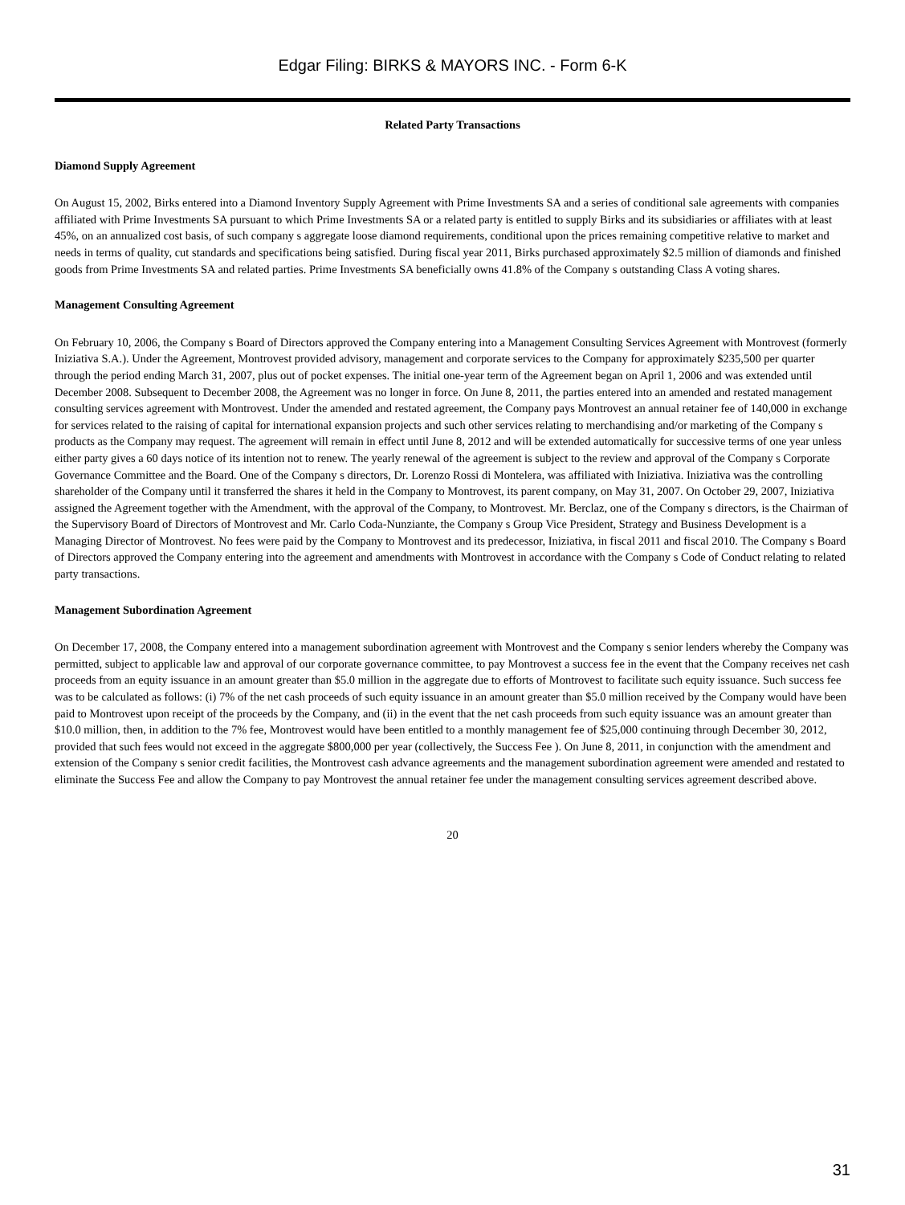Edgar Filing: BIRKS & MAYORS INC. - Form 6-K
Related Party Transactions
Diamond Supply Agreement
On August 15, 2002, Birks entered into a Diamond Inventory Supply Agreement with Prime Investments SA and a series of conditional sale agreements with companies affiliated with Prime Investments SA pursuant to which Prime Investments SA or a related party is entitled to supply Birks and its subsidiaries or affiliates with at least 45%, on an annualized cost basis, of such company s aggregate loose diamond requirements, conditional upon the prices remaining competitive relative to market and needs in terms of quality, cut standards and specifications being satisfied. During fiscal year 2011, Birks purchased approximately $2.5 million of diamonds and finished goods from Prime Investments SA and related parties. Prime Investments SA beneficially owns 41.8% of the Company s outstanding Class A voting shares.
Management Consulting Agreement
On February 10, 2006, the Company s Board of Directors approved the Company entering into a Management Consulting Services Agreement with Montrovest (formerly Iniziativa S.A.). Under the Agreement, Montrovest provided advisory, management and corporate services to the Company for approximately $235,500 per quarter through the period ending March 31, 2007, plus out of pocket expenses. The initial one-year term of the Agreement began on April 1, 2006 and was extended until December 2008. Subsequent to December 2008, the Agreement was no longer in force. On June 8, 2011, the parties entered into an amended and restated management consulting services agreement with Montrovest. Under the amended and restated agreement, the Company pays Montrovest an annual retainer fee of 140,000 in exchange for services related to the raising of capital for international expansion projects and such other services relating to merchandising and/or marketing of the Company s products as the Company may request. The agreement will remain in effect until June 8, 2012 and will be extended automatically for successive terms of one year unless either party gives a 60 days notice of its intention not to renew. The yearly renewal of the agreement is subject to the review and approval of the Company s Corporate Governance Committee and the Board. One of the Company s directors, Dr. Lorenzo Rossi di Montelera, was affiliated with Iniziativa. Iniziativa was the controlling shareholder of the Company until it transferred the shares it held in the Company to Montrovest, its parent company, on May 31, 2007. On October 29, 2007, Iniziativa assigned the Agreement together with the Amendment, with the approval of the Company, to Montrovest. Mr. Berclaz, one of the Company s directors, is the Chairman of the Supervisory Board of Directors of Montrovest and Mr. Carlo Coda-Nunziante, the Company s Group Vice President, Strategy and Business Development is a Managing Director of Montrovest. No fees were paid by the Company to Montrovest and its predecessor, Iniziativa, in fiscal 2011 and fiscal 2010. The Company s Board of Directors approved the Company entering into the agreement and amendments with Montrovest in accordance with the Company s Code of Conduct relating to related party transactions.
Management Subordination Agreement
On December 17, 2008, the Company entered into a management subordination agreement with Montrovest and the Company s senior lenders whereby the Company was permitted, subject to applicable law and approval of our corporate governance committee, to pay Montrovest a success fee in the event that the Company receives net cash proceeds from an equity issuance in an amount greater than $5.0 million in the aggregate due to efforts of Montrovest to facilitate such equity issuance. Such success fee was to be calculated as follows: (i) 7% of the net cash proceeds of such equity issuance in an amount greater than $5.0 million received by the Company would have been paid to Montrovest upon receipt of the proceeds by the Company, and (ii) in the event that the net cash proceeds from such equity issuance was an amount greater than $10.0 million, then, in addition to the 7% fee, Montrovest would have been entitled to a monthly management fee of $25,000 continuing through December 30, 2012, provided that such fees would not exceed in the aggregate $800,000 per year (collectively, the Success Fee ). On June 8, 2011, in conjunction with the amendment and extension of the Company s senior credit facilities, the Montrovest cash advance agreements and the management subordination agreement were amended and restated to eliminate the Success Fee and allow the Company to pay Montrovest the annual retainer fee under the management consulting services agreement described above.
20
31